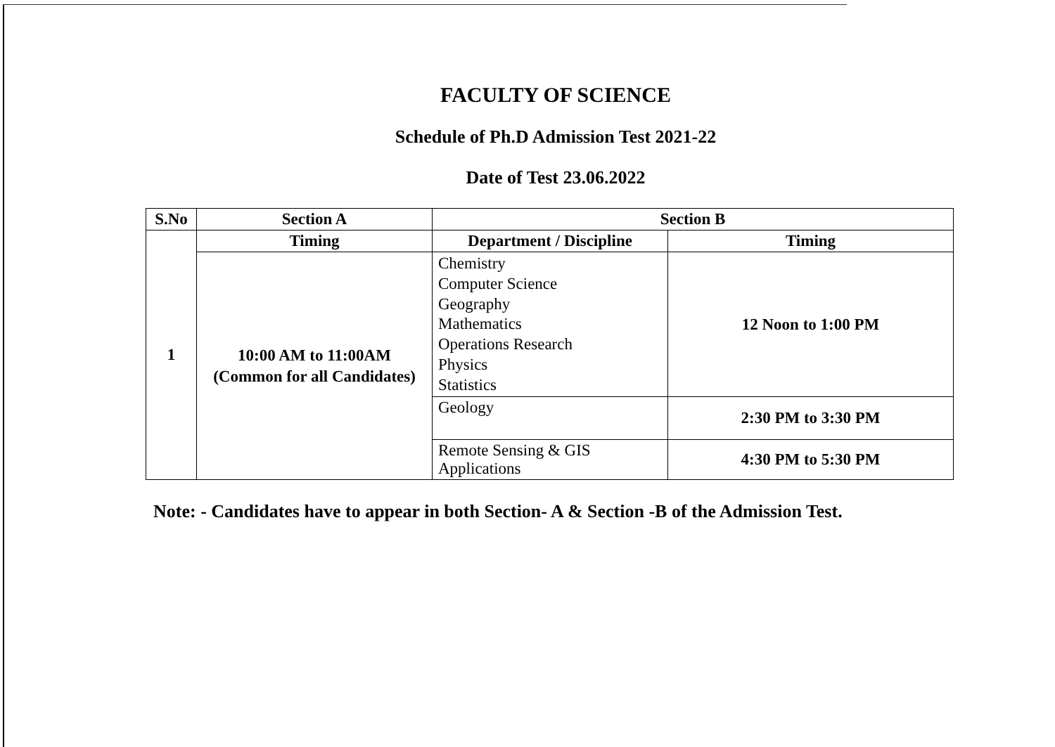FACULTY OF SCIENCE
Schedule of Ph.D Admission Test 2021-22
Date of Test 23.06.2022
| S.No | Section A | Section B | |
| --- | --- | --- | --- |
| 1 | Timing | Department / Discipline | Timing |
| | 10:00 AM to 11:00AM (Common for all Candidates) | Chemistry Computer Science Geography Mathematics Operations Research Physics Statistics | 12 Noon to 1:00 PM |
| | | Geology | 2:30 PM to 3:30 PM |
| | | Remote Sensing & GIS Applications | 4:30 PM to 5:30 PM |
Note: - Candidates have to appear in both Section- A & Section -B of the Admission Test.